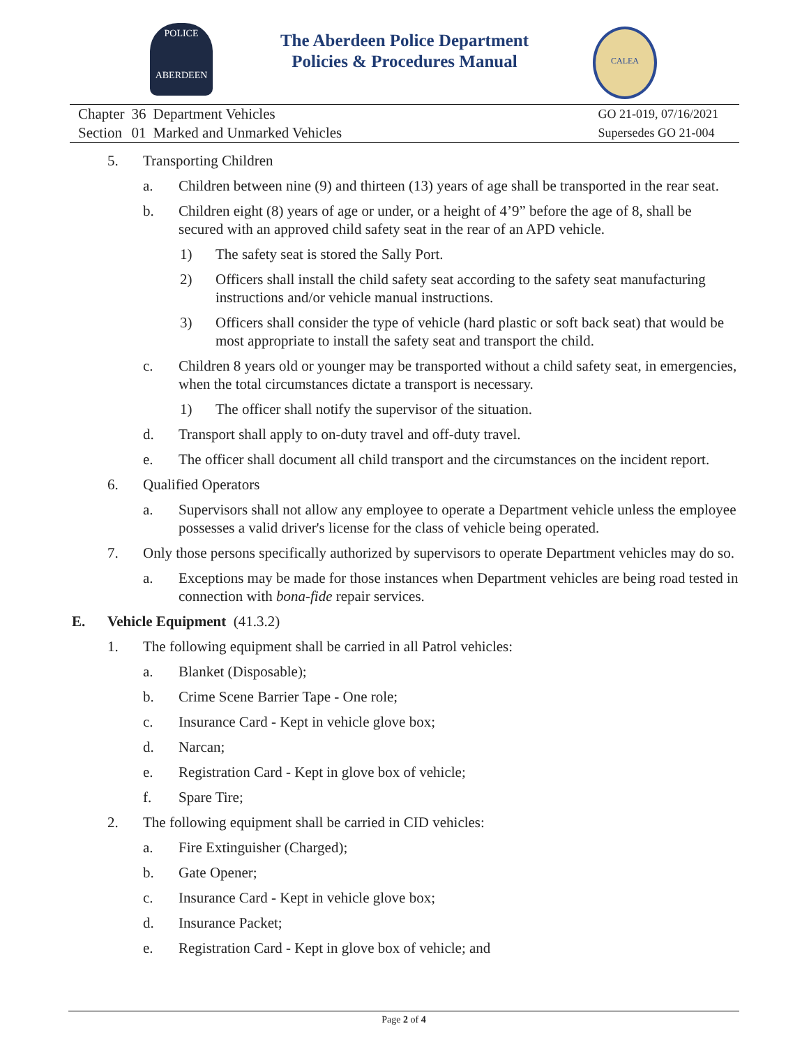POLICE
ABERDEEN
The Aberdeen Police Department
Policies & Procedures Manual
CALEA
| Chapter | 36 | Department Vehicles |
| Section | 01 | Marked and Unmarked Vehicles |
GO 21-019, 07/16/2021
Supersedes GO 21-004
5. Transporting Children
a. Children between nine (9) and thirteen (13) years of age shall be transported in the rear seat.
b. Children eight (8) years of age or under, or a height of 4’9” before the age of 8, shall be secured with an approved child safety seat in the rear of an APD vehicle.
1) The safety seat is stored the Sally Port.
2) Officers shall install the child safety seat according to the safety seat manufacturing instructions and/or vehicle manual instructions.
3) Officers shall consider the type of vehicle (hard plastic or soft back seat) that would be most appropriate to install the safety seat and transport the child.
c. Children 8 years old or younger may be transported without a child safety seat, in emergencies, when the total circumstances dictate a transport is necessary.
1) The officer shall notify the supervisor of the situation.
d. Transport shall apply to on-duty travel and off-duty travel.
e. The officer shall document all child transport and the circumstances on the incident report.
6. Qualified Operators
a. Supervisors shall not allow any employee to operate a Department vehicle unless the employee possesses a valid driver's license for the class of vehicle being operated.
7. Only those persons specifically authorized by supervisors to operate Department vehicles may do so.
a. Exceptions may be made for those instances when Department vehicles are being road tested in connection with bona-fide repair services.
E. Vehicle Equipment (41.3.2)
1. The following equipment shall be carried in all Patrol vehicles:
a. Blanket (Disposable);
b. Crime Scene Barrier Tape - One role;
c. Insurance Card - Kept in vehicle glove box;
d. Narcan;
e. Registration Card - Kept in glove box of vehicle;
f. Spare Tire;
2. The following equipment shall be carried in CID vehicles:
a. Fire Extinguisher (Charged);
b. Gate Opener;
c. Insurance Card - Kept in vehicle glove box;
d. Insurance Packet;
e. Registration Card - Kept in glove box of vehicle; and
Page 2 of 4